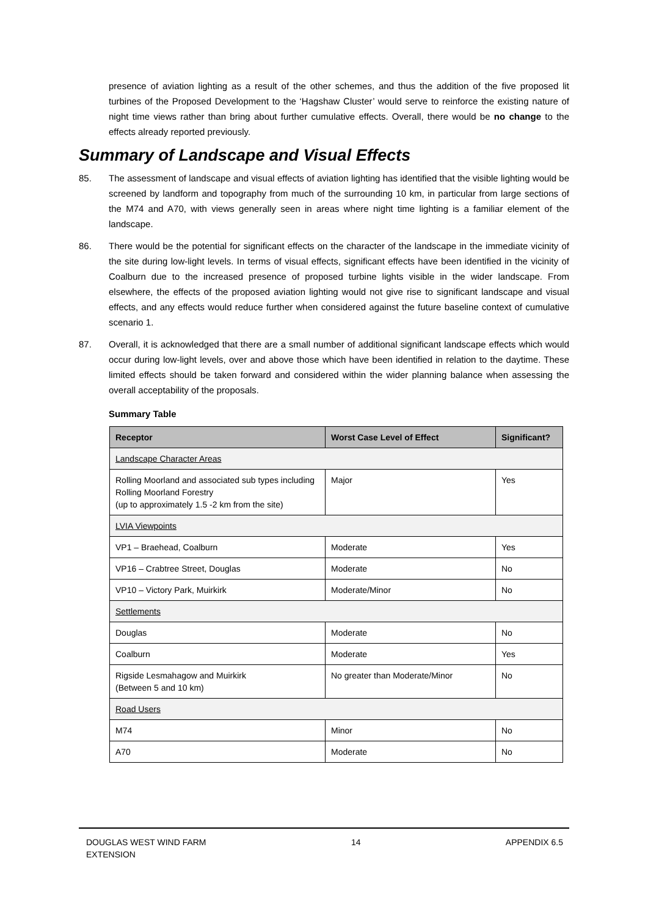presence of aviation lighting as a result of the other schemes, and thus the addition of the five proposed lit turbines of the Proposed Development to the ‘Hagshaw Cluster’ would serve to reinforce the existing nature of night time views rather than bring about further cumulative effects. Overall, there would be no change to the effects already reported previously.
Summary of Landscape and Visual Effects
85. The assessment of landscape and visual effects of aviation lighting has identified that the visible lighting would be screened by landform and topography from much of the surrounding 10 km, in particular from large sections of the M74 and A70, with views generally seen in areas where night time lighting is a familiar element of the landscape.
86. There would be the potential for significant effects on the character of the landscape in the immediate vicinity of the site during low-light levels. In terms of visual effects, significant effects have been identified in the vicinity of Coalburn due to the increased presence of proposed turbine lights visible in the wider landscape. From elsewhere, the effects of the proposed aviation lighting would not give rise to significant landscape and visual effects, and any effects would reduce further when considered against the future baseline context of cumulative scenario 1.
87. Overall, it is acknowledged that there are a small number of additional significant landscape effects which would occur during low-light levels, over and above those which have been identified in relation to the daytime. These limited effects should be taken forward and considered within the wider planning balance when assessing the overall acceptability of the proposals.
Summary Table
| Receptor | Worst Case Level of Effect | Significant? |
| --- | --- | --- |
| Landscape Character Areas | | |
| Rolling Moorland and associated sub types including Rolling Moorland Forestry (up to approximately 1.5 -2 km from the site) | Major | Yes |
| LVIA Viewpoints | | |
| VP1 – Braehead, Coalburn | Moderate | Yes |
| VP16 – Crabtree Street, Douglas | Moderate | No |
| VP10 – Victory Park, Muirkirk | Moderate/Minor | No |
| Settlements | | |
| Douglas | Moderate | No |
| Coalburn | Moderate | Yes |
| Rigside Lesmahagow and Muirkirk (Between 5 and 10 km) | No greater than Moderate/Minor | No |
| Road Users | | |
| M74 | Minor | No |
| A70 | Moderate | No |
DOUGLAS WEST WIND FARM
EXTENSION 14 APPENDIX 6.5